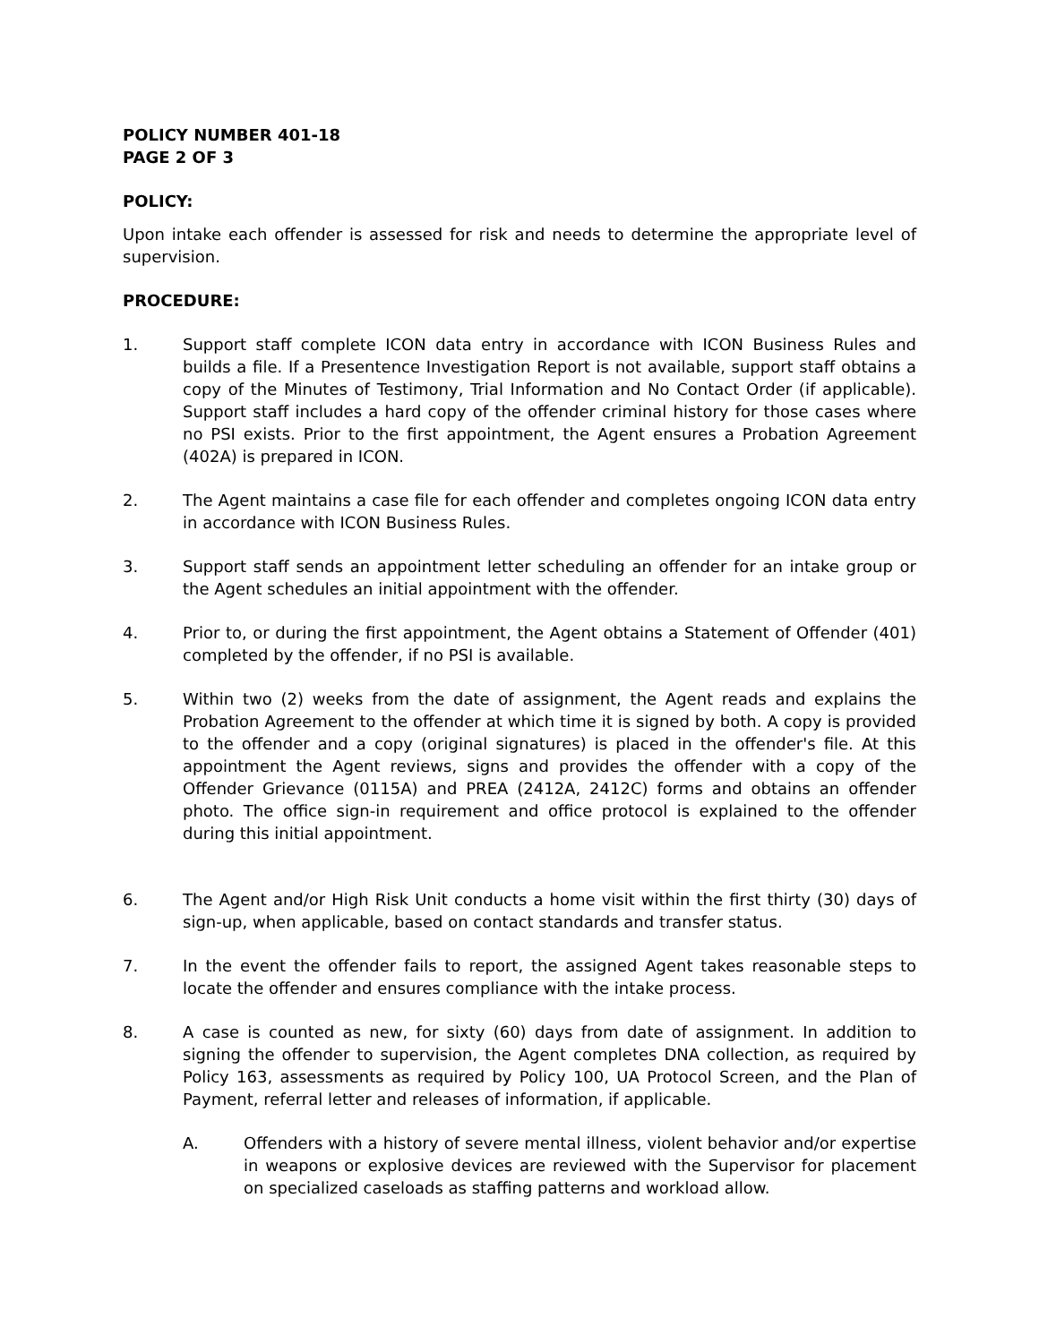POLICY NUMBER 401-18
PAGE 2 OF 3
POLICY:
Upon intake each offender is assessed for risk and needs to determine the appropriate level of supervision.
PROCEDURE:
1. Support staff complete ICON data entry in accordance with ICON Business Rules and builds a file. If a Presentence Investigation Report is not available, support staff obtains a copy of the Minutes of Testimony, Trial Information and No Contact Order (if applicable). Support staff includes a hard copy of the offender criminal history for those cases where no PSI exists. Prior to the first appointment, the Agent ensures a Probation Agreement (402A) is prepared in ICON.
2. The Agent maintains a case file for each offender and completes ongoing ICON data entry in accordance with ICON Business Rules.
3. Support staff sends an appointment letter scheduling an offender for an intake group or the Agent schedules an initial appointment with the offender.
4. Prior to, or during the first appointment, the Agent obtains a Statement of Offender (401) completed by the offender, if no PSI is available.
5. Within two (2) weeks from the date of assignment, the Agent reads and explains the Probation Agreement to the offender at which time it is signed by both. A copy is provided to the offender and a copy (original signatures) is placed in the offender's file. At this appointment the Agent reviews, signs and provides the offender with a copy of the Offender Grievance (0115A) and PREA (2412A, 2412C) forms and obtains an offender photo. The office sign-in requirement and office protocol is explained to the offender during this initial appointment.
6. The Agent and/or High Risk Unit conducts a home visit within the first thirty (30) days of sign-up, when applicable, based on contact standards and transfer status.
7. In the event the offender fails to report, the assigned Agent takes reasonable steps to locate the offender and ensures compliance with the intake process.
8. A case is counted as new, for sixty (60) days from date of assignment. In addition to signing the offender to supervision, the Agent completes DNA collection, as required by Policy 163, assessments as required by Policy 100, UA Protocol Screen, and the Plan of Payment, referral letter and releases of information, if applicable.
A. Offenders with a history of severe mental illness, violent behavior and/or expertise in weapons or explosive devices are reviewed with the Supervisor for placement on specialized caseloads as staffing patterns and workload allow.